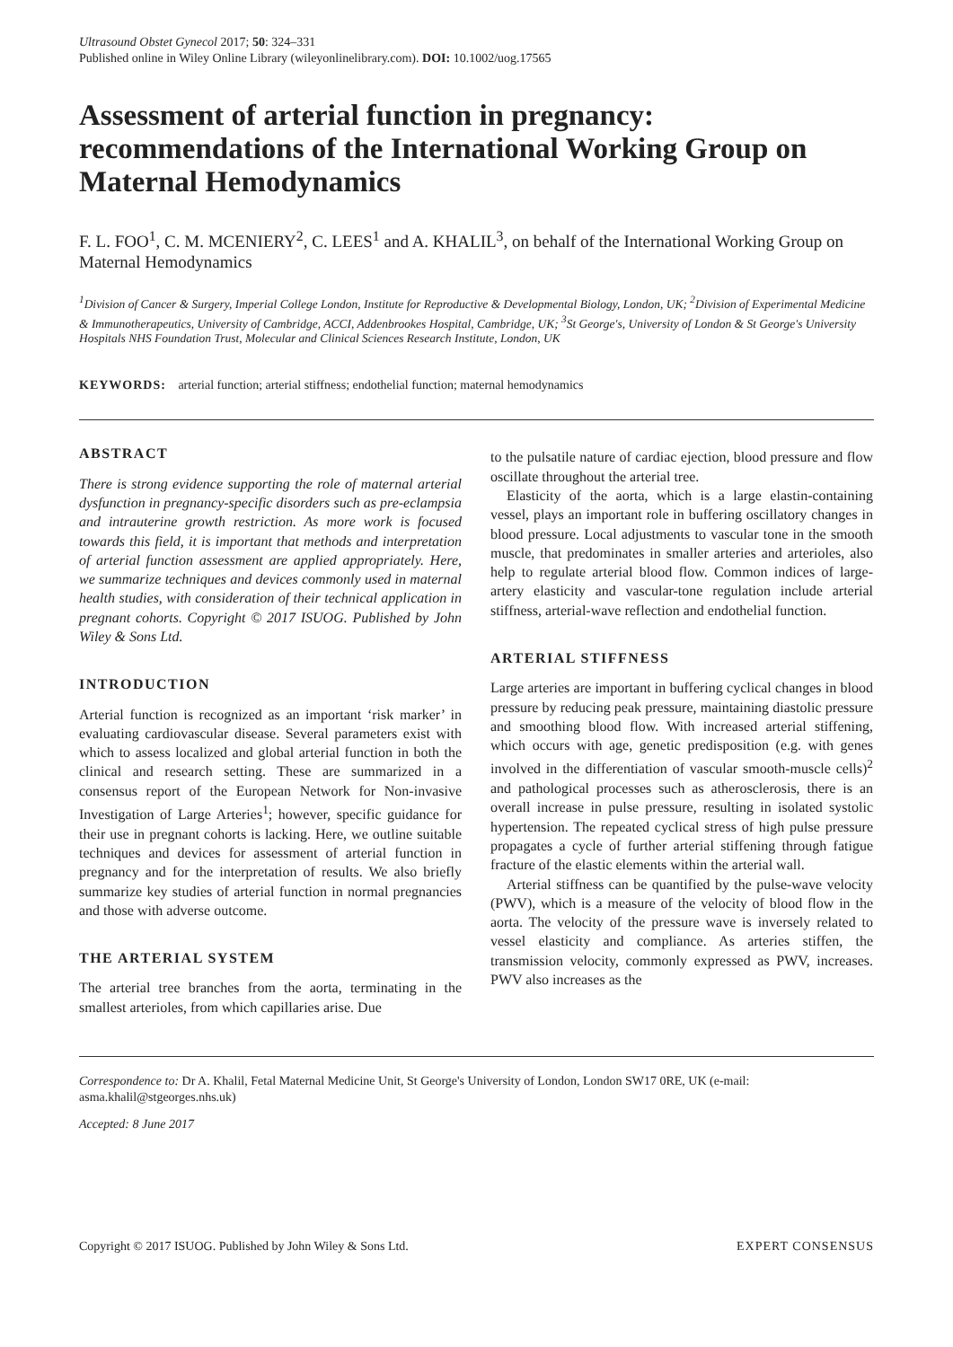Ultrasound Obstet Gynecol 2017; 50: 324–331
Published online in Wiley Online Library (wileyonlinelibrary.com). DOI: 10.1002/uog.17565
Assessment of arterial function in pregnancy: recommendations of the International Working Group on Maternal Hemodynamics
F. L. FOO<sup>1</sup>, C. M. MCENIERY<sup>2</sup>, C. LEES<sup>1</sup> and A. KHALIL<sup>3</sup>, on behalf of the International Working Group on Maternal Hemodynamics
<sup>1</sup> Division of Cancer & Surgery, Imperial College London, Institute for Reproductive & Developmental Biology, London, UK; <sup>2</sup>Division of Experimental Medicine & Immunotherapeutics, University of Cambridge, ACCI, Addenbrookes Hospital, Cambridge, UK; <sup>3</sup>St George's, University of London & St George's University Hospitals NHS Foundation Trust, Molecular and Clinical Sciences Research Institute, London, UK
KEYWORDS: arterial function; arterial stiffness; endothelial function; maternal hemodynamics
ABSTRACT
There is strong evidence supporting the role of maternal arterial dysfunction in pregnancy-specific disorders such as pre-eclampsia and intrauterine growth restriction. As more work is focused towards this field, it is important that methods and interpretation of arterial function assessment are applied appropriately. Here, we summarize techniques and devices commonly used in maternal health studies, with consideration of their technical application in pregnant cohorts. Copyright © 2017 ISUOG. Published by John Wiley & Sons Ltd.
INTRODUCTION
Arterial function is recognized as an important ‘risk marker’ in evaluating cardiovascular disease. Several parameters exist with which to assess localized and global arterial function in both the clinical and research setting. These are summarized in a consensus report of the European Network for Non-invasive Investigation of Large Arteries<sup>1</sup>; however, specific guidance for their use in pregnant cohorts is lacking. Here, we outline suitable techniques and devices for assessment of arterial function in pregnancy and for the interpretation of results. We also briefly summarize key studies of arterial function in normal pregnancies and those with adverse outcome.
THE ARTERIAL SYSTEM
The arterial tree branches from the aorta, terminating in the smallest arterioles, from which capillaries arise. Due
to the pulsatile nature of cardiac ejection, blood pressure and flow oscillate throughout the arterial tree.
Elasticity of the aorta, which is a large elastin-containing vessel, plays an important role in buffering oscillatory changes in blood pressure. Local adjustments to vascular tone in the smooth muscle, that predominates in smaller arteries and arterioles, also help to regulate arterial blood flow. Common indices of large-artery elasticity and vascular-tone regulation include arterial stiffness, arterial-wave reflection and endothelial function.
ARTERIAL STIFFNESS
Large arteries are important in buffering cyclical changes in blood pressure by reducing peak pressure, maintaining diastolic pressure and smoothing blood flow. With increased arterial stiffening, which occurs with age, genetic predisposition (e.g. with genes involved in the differentiation of vascular smooth-muscle cells)<sup>2</sup> and pathological processes such as atherosclerosis, there is an overall increase in pulse pressure, resulting in isolated systolic hypertension. The repeated cyclical stress of high pulse pressure propagates a cycle of further arterial stiffening through fatigue fracture of the elastic elements within the arterial wall.
Arterial stiffness can be quantified by the pulse-wave velocity (PWV), which is a measure of the velocity of blood flow in the aorta. The velocity of the pressure wave is inversely related to vessel elasticity and compliance. As arteries stiffen, the transmission velocity, commonly expressed as PWV, increases. PWV also increases as the
Correspondence to: Dr A. Khalil, Fetal Maternal Medicine Unit, St George's University of London, London SW17 0RE, UK (e-mail: asma.khalil@stgeorges.nhs.uk)
Accepted: 8 June 2017
Copyright © 2017 ISUOG. Published by John Wiley & Sons Ltd. EXPERT CONSENSUS